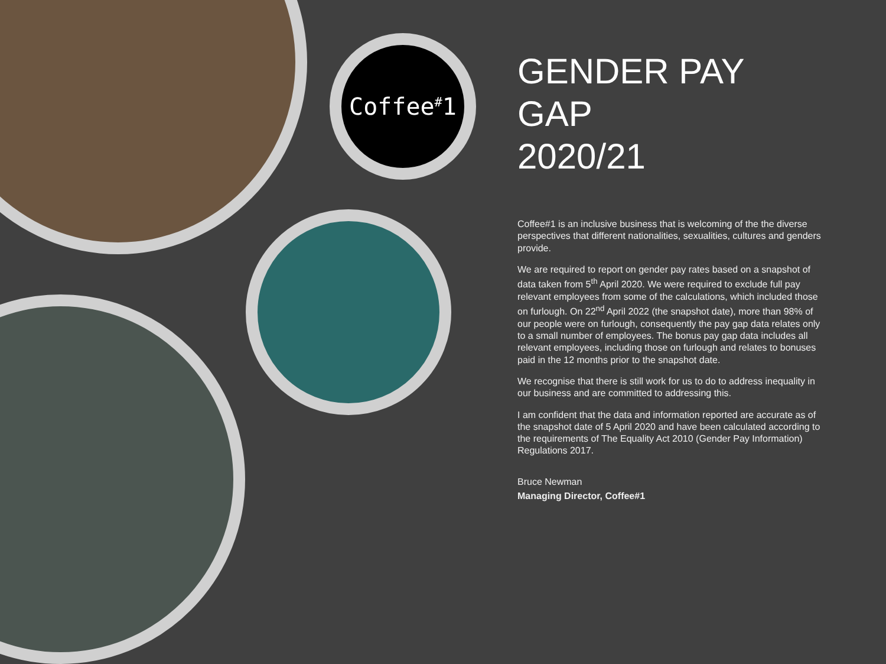Coffee<sup>#</sup>1
GENDER PAY GAP
2020/21
Coffee#1 is an inclusive business that is welcoming of the the diverse perspectives that different nationalities, sexualities, cultures and genders provide.
We are required to report on gender pay rates based on a snapshot of data taken from 5<sup>th</sup> April 2020. We were required to exclude full pay relevant employees from some of the calculations, which included those on furlough. On 22<sup>nd</sup> April 2022 (the snapshot date), more than 98% of our people were on furlough, consequently the pay gap data relates only to a small number of employees. The bonus pay gap data includes all relevant employees, including those on furlough and relates to bonuses paid in the 12 months prior to the snapshot date.
We recognise that there is still work for us to do to address inequality in our business and are committed to addressing this.
I am confident that the data and information reported are accurate as of the snapshot date of 5 April 2020 and have been calculated according to the requirements of The Equality Act 2010 (Gender Pay Information) Regulations 2017.
Bruce Newman
Managing Director, Coffee#1